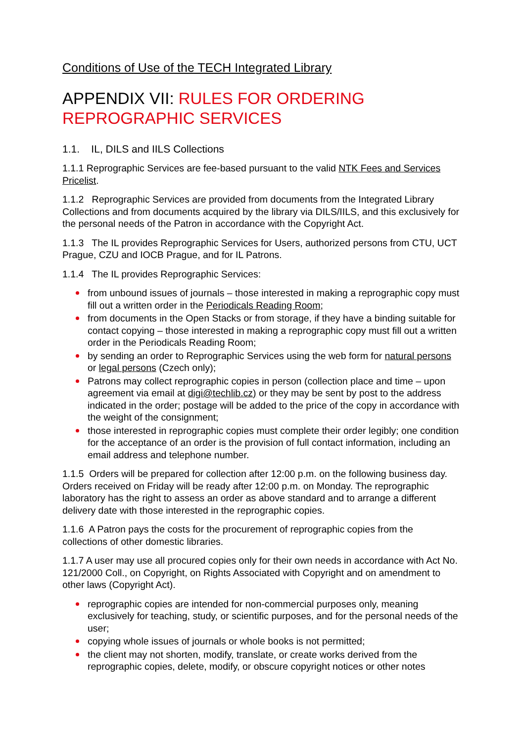Conditions of Use of the TECH Integrated Library
APPENDIX VII: RULES FOR ORDERING REPROGRAPHIC SERVICES
1.1. IL, DILS and IILS Collections
1.1.1 Reprographic Services are fee-based pursuant to the valid NTK Fees and Services Pricelist.
1.1.2 Reprographic Services are provided from documents from the Integrated Library Collections and from documents acquired by the library via DILS/IILS, and this exclusively for the personal needs of the Patron in accordance with the Copyright Act.
1.1.3 The IL provides Reprographic Services for Users, authorized persons from CTU, UCT Prague, CZU and IOCB Prague, and for IL Patrons.
1.1.4 The IL provides Reprographic Services:
from unbound issues of journals – those interested in making a reprographic copy must fill out a written order in the Periodicals Reading Room;
from documents in the Open Stacks or from storage, if they have a binding suitable for contact copying – those interested in making a reprographic copy must fill out a written order in the Periodicals Reading Room;
by sending an order to Reprographic Services using the web form for natural persons or legal persons (Czech only);
Patrons may collect reprographic copies in person (collection place and time – upon agreement via email at digi@techlib.cz) or they may be sent by post to the address indicated in the order; postage will be added to the price of the copy in accordance with the weight of the consignment;
those interested in reprographic copies must complete their order legibly; one condition for the acceptance of an order is the provision of full contact information, including an email address and telephone number.
1.1.5 Orders will be prepared for collection after 12:00 p.m. on the following business day. Orders received on Friday will be ready after 12:00 p.m. on Monday. The reprographic laboratory has the right to assess an order as above standard and to arrange a different delivery date with those interested in the reprographic copies.
1.1.6 A Patron pays the costs for the procurement of reprographic copies from the collections of other domestic libraries.
1.1.7 A user may use all procured copies only for their own needs in accordance with Act No. 121/2000 Coll., on Copyright, on Rights Associated with Copyright and on amendment to other laws (Copyright Act).
reprographic copies are intended for non-commercial purposes only, meaning exclusively for teaching, study, or scientific purposes, and for the personal needs of the user;
copying whole issues of journals or whole books is not permitted;
the client may not shorten, modify, translate, or create works derived from the reprographic copies, delete, modify, or obscure copyright notices or other notes